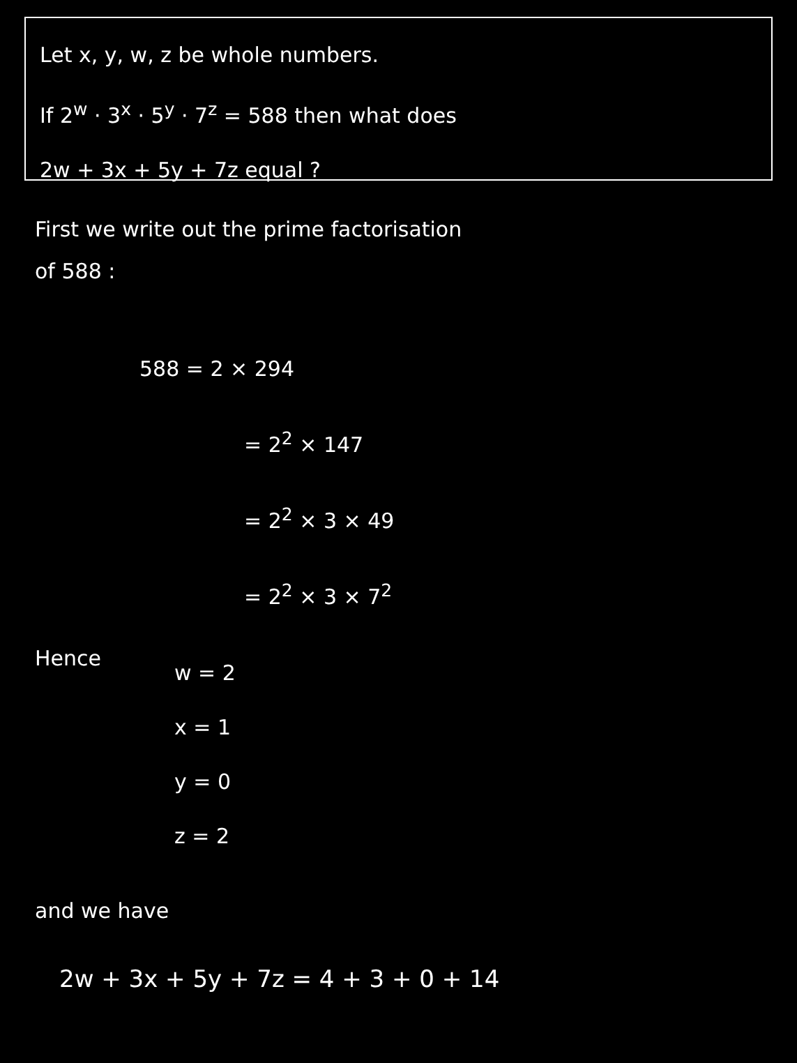Let x, y, w, z be whole numbers.
If 2<sup>w</sup> · 3<sup>x</sup> · 5<sup>y</sup> · 7<sup>z</sup> = 588 then what does
2w + 3x + 5y + 7z equal ?
First we write out the prime factorisation
of 588 :
588 = 2 × 294
= 2<sup>2</sup> × 147
= 2<sup>2</sup> × 3 × 49
= 2<sup>2</sup> × 3 × 7<sup>2</sup>
Hence
w = 2
x = 1
y = 0
z = 2
and we have
2w + 3x + 5y + 7z = 4 + 3 + 0 + 14